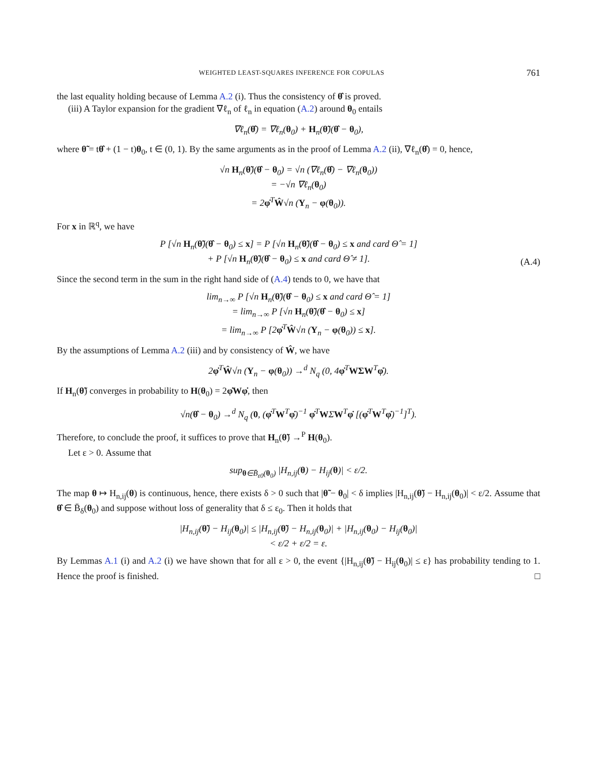WEIGHTED LEAST-SQUARES INFERENCE FOR COPULAS 761
the last equality holding because of Lemma A.2 (i). Thus the consistency of θ̂ is proved.
(iii) A Taylor expansion for the gradient ∇ℓ<sub>n</sub> of ℓ<sub>n</sub> in equation (A.2) around θ<sub>0</sub> entails
∇ℓ<sub>n</sub>(θ̂) = ∇ℓ<sub>n</sub>(θ<sub>0</sub>) + H<sub>n</sub>(θ̃)(θ̂ − θ<sub>0</sub>),
where θ̃ = tθ̂ + (1 − t)θ<sub>0</sub>, t ∈ (0, 1). By the same arguments as in the proof of Lemma A.2 (ii), ∇ℓ<sub>n</sub>(θ̂) = 0, hence,
√n H<sub>n</sub>(θ̃)(θ̂ − θ<sub>0</sub>) = √n (∇ℓ<sub>n</sub>(θ̂) − ∇ℓ<sub>n</sub>(θ<sub>0</sub>))
= −√n ∇ℓ<sub>n</sub>(θ<sub>0</sub>)
= 2φ̇<sup>T</sup>Ŵ√n (Y<sub>n</sub> − φ(θ<sub>0</sub>)).
For x in ℝ<sup>q</sup>, we have
P [√n H<sub>n</sub>(θ̃)(θ̂ − θ<sub>0</sub>) ≤ x] = P [√n H<sub>n</sub>(θ̃)(θ̂ − θ<sub>0</sub>) ≤ x and card Θ̂ = 1]
+ P [√n H<sub>n</sub>(θ̃)(θ̂ − θ<sub>0</sub>) ≤ x and card Θ̂ ≠ 1]. (A.4)
Since the second term in the sum in the right hand side of (A.4) tends to 0, we have that
lim<sub>n→∞</sub> P [√n H<sub>n</sub>(θ̃)(θ̂ − θ<sub>0</sub>) ≤ x and card Θ̂ = 1]
= lim<sub>n→∞</sub> P [√n H<sub>n</sub>(θ̃)(θ̂ − θ<sub>0</sub>) ≤ x]
= lim<sub>n→∞</sub> P [2φ̇<sup>T</sup>Ŵ√n (Y<sub>n</sub> − φ(θ<sub>0</sub>)) ≤ x].
By the assumptions of Lemma A.2 (iii) and by consistency of Ŵ, we have
2φ̇<sup>T</sup>Ŵ√n (Y<sub>n</sub> − φ(θ<sub>0</sub>)) →<sup>d</sup> N<sub>q</sub> (0, 4φ̇<sup>T</sup>WΣW<sup>T</sup>φ̇).
If H<sub>n</sub>(θ̃) converges in probability to H(θ<sub>0</sub>) = 2φ̇Wφ̇, then
√n(θ̂ − θ<sub>0</sub>) →<sup>d</sup> N<sub>q</sub> (0, (φ̇<sup>T</sup>W<sup>T</sup>φ̇)<sup>−1</sup> φ̇<sup>T</sup>WΣW<sup>T</sup>φ̇ [(φ̇<sup>T</sup>W<sup>T</sup>φ̇)<sup>−1</sup>]<sup>T</sup>).
Therefore, to conclude the proof, it suffices to prove that H<sub>n</sub>(θ̃) →<sup>P</sup> H(θ<sub>0</sub>).
Let ε > 0. Assume that
sup<sub>θ∈B̄<sub>ε0</sub>(θ<sub>0</sub>)</sub> |H<sub>n,ij</sub>(θ) − H<sub>ij</sub>(θ)| < ε/2.
The map θ ↦ H<sub>n,ij</sub>(θ) is continuous, hence, there exists δ > 0 such that |θ̃ − θ<sub>0</sub>| < δ implies |H<sub>n,ij</sub>(θ̃) − H<sub>n,ij</sub>(θ<sub>0</sub>)| < ε/2. Assume that θ̂ ∈ B̄<sub>δ</sub>(θ<sub>0</sub>) and suppose without loss of generality that δ ≤ ε<sub>0</sub>. Then it holds that
|H<sub>n,ij</sub>(θ̃) − H<sub>ij</sub>(θ<sub>0</sub>)| ≤ |H<sub>n,ij</sub>(θ̃) − H<sub>n,ij</sub>(θ<sub>0</sub>)| + |H<sub>n,ij</sub>(θ<sub>0</sub>) − H<sub>ij</sub>(θ<sub>0</sub>)|
< ε/2 + ε/2 = ε.
By Lemmas A.1 (i) and A.2 (i) we have shown that for all ε > 0, the event {|H<sub>n,ij</sub>(θ̃) − H<sub>ij</sub>(θ<sub>0</sub>)| ≤ ε} has probability tending to 1. Hence the proof is finished. □